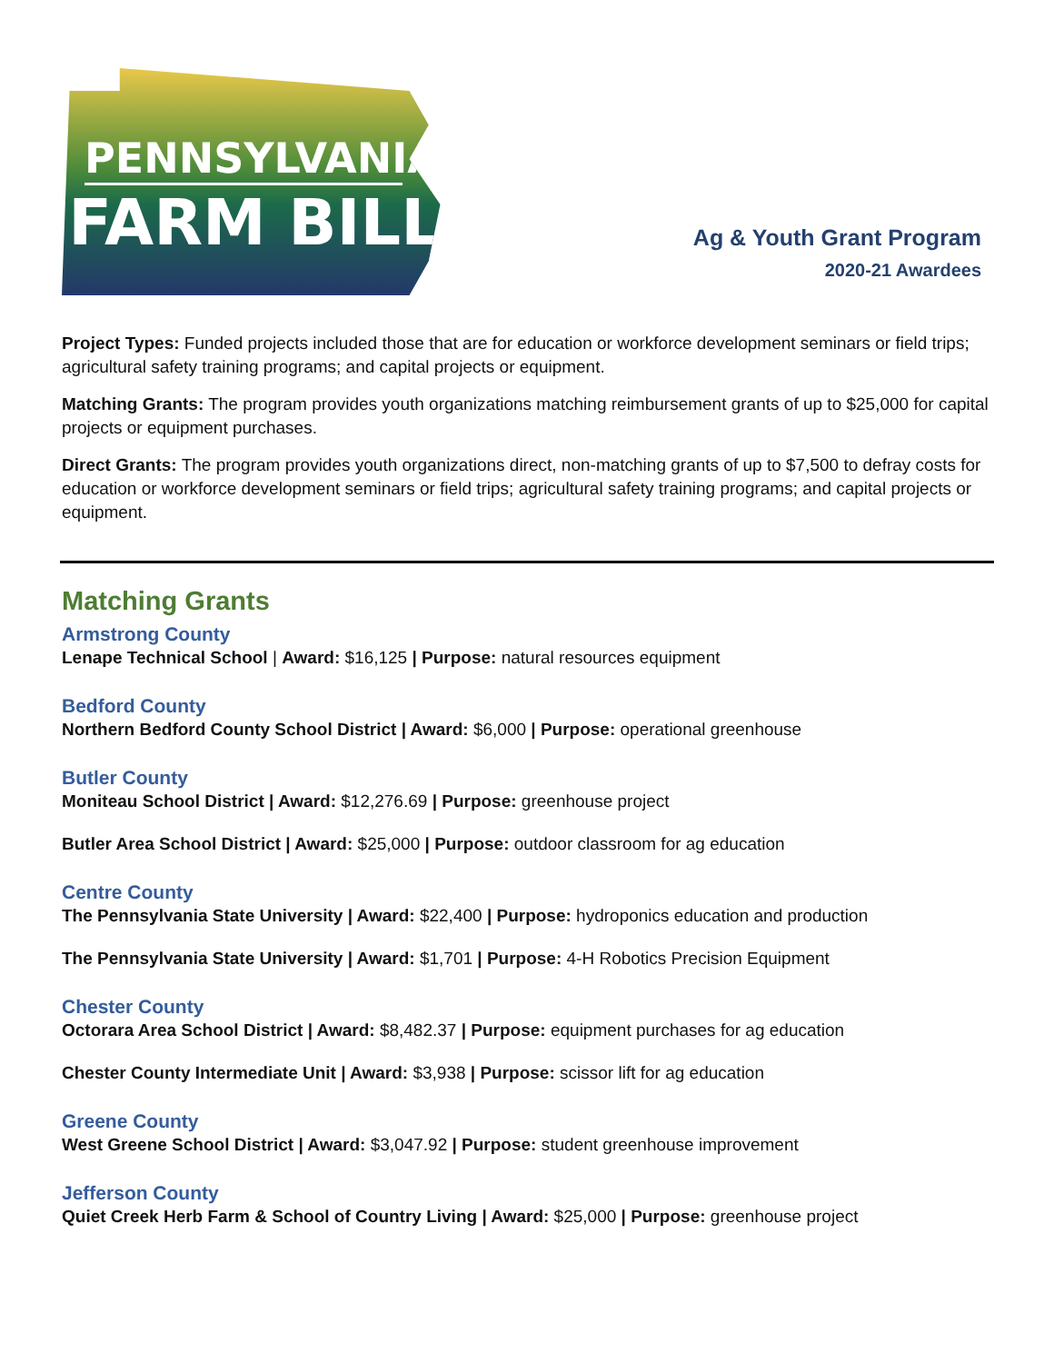PENNSYLVANIA
FARM BILL
Ag & Youth Grant Program
2020-21 Awardees
Project Types: Funded projects included those that are for education or workforce development seminars or field trips; agricultural safety training programs; and capital projects or equipment.
Matching Grants: The program provides youth organizations matching reimbursement grants of up to $25,000 for capital projects or equipment purchases.
Direct Grants: The program provides youth organizations direct, non-matching grants of up to $7,500 to defray costs for education or workforce development seminars or field trips; agricultural safety training programs; and capital projects or equipment.
Matching Grants
Armstrong County
Lenape Technical School | Award: $16,125 | Purpose: natural resources equipment
Bedford County
Northern Bedford County School District | Award: $6,000 | Purpose: operational greenhouse
Butler County
Moniteau School District | Award: $12,276.69 | Purpose: greenhouse project
Butler Area School District | Award: $25,000 | Purpose: outdoor classroom for ag education
Centre County
The Pennsylvania State University | Award: $22,400 | Purpose: hydroponics education and production
The Pennsylvania State University | Award: $1,701 | Purpose: 4-H Robotics Precision Equipment
Chester County
Octorara Area School District | Award: $8,482.37 | Purpose: equipment purchases for ag education
Chester County Intermediate Unit | Award: $3,938 | Purpose: scissor lift for ag education
Greene County
West Greene School District | Award: $3,047.92 | Purpose: student greenhouse improvement
Jefferson County
Quiet Creek Herb Farm & School of Country Living | Award: $25,000 | Purpose: greenhouse project